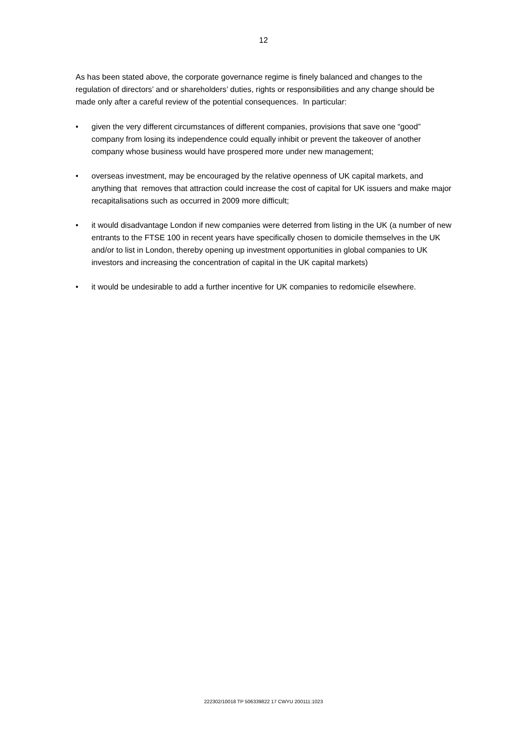12
As has been stated above, the corporate governance regime is finely balanced and changes to the regulation of directors’ and or shareholders’ duties, rights or responsibilities and any change should be made only after a careful review of the potential consequences. In particular:
• given the very different circumstances of different companies, provisions that save one “good” company from losing its independence could equally inhibit or prevent the takeover of another company whose business would have prospered more under new management;
• overseas investment, may be encouraged by the relative openness of UK capital markets, and anything that removes that attraction could increase the cost of capital for UK issuers and make major recapitalisations such as occurred in 2009 more difficult;
• it would disadvantage London if new companies were deterred from listing in the UK (a number of new entrants to the FTSE 100 in recent years have specifically chosen to domicile themselves in the UK and/or to list in London, thereby opening up investment opportunities in global companies to UK investors and increasing the concentration of capital in the UK capital markets)
• it would be undesirable to add a further incentive for UK companies to redomicile elsewhere.
222302/10018 TP 506339822 17 CWYU 200111:1023